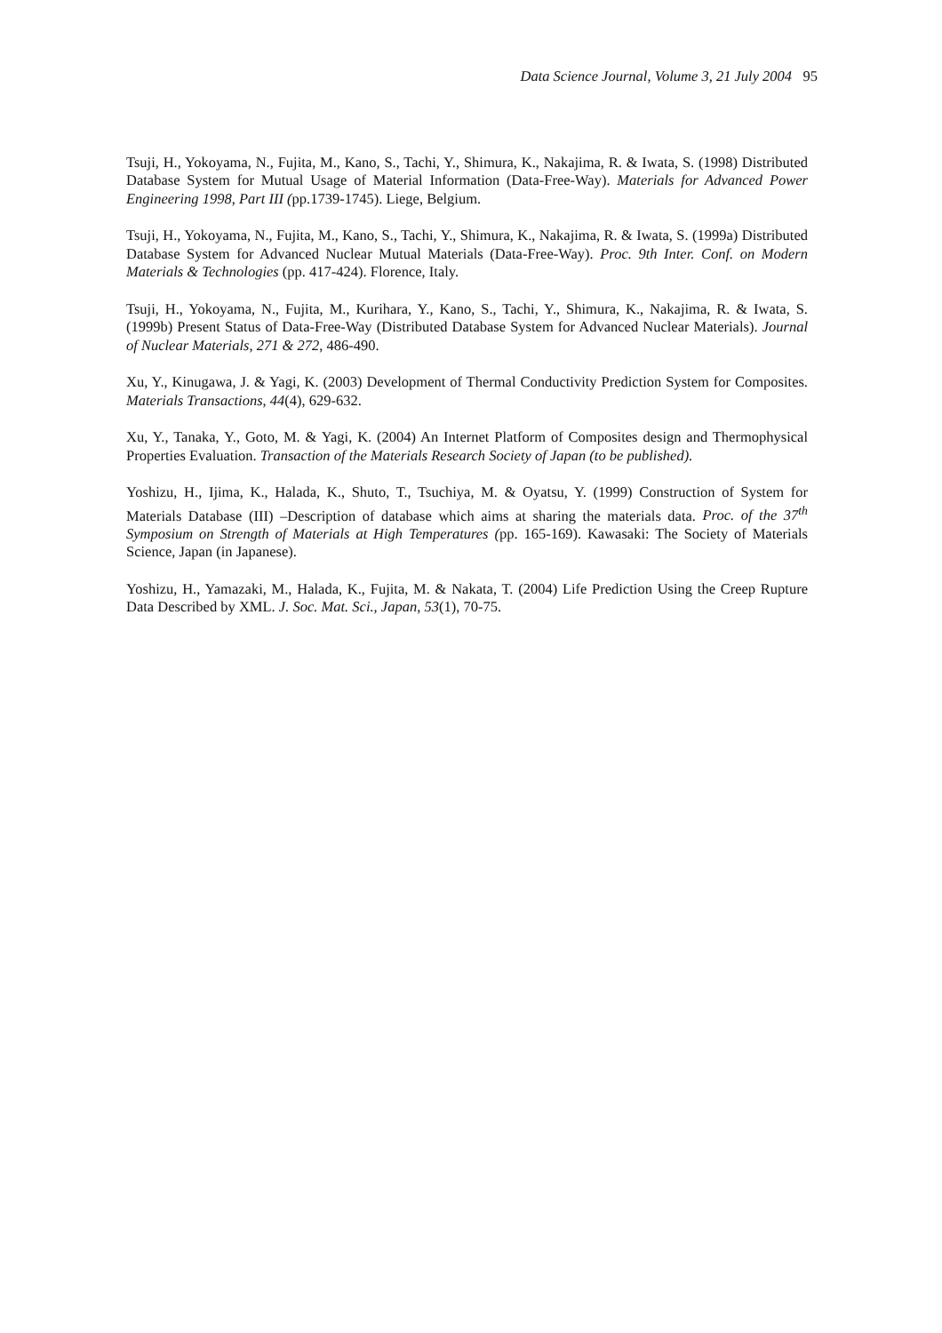Data Science Journal, Volume 3, 21 July 2004 95
Tsuji, H., Yokoyama, N., Fujita, M., Kano, S., Tachi, Y., Shimura, K., Nakajima, R. & Iwata, S. (1998) Distributed Database System for Mutual Usage of Material Information (Data-Free-Way). Materials for Advanced Power Engineering 1998, Part III (pp.1739-1745). Liege, Belgium.
Tsuji, H., Yokoyama, N., Fujita, M., Kano, S., Tachi, Y., Shimura, K., Nakajima, R. & Iwata, S. (1999a) Distributed Database System for Advanced Nuclear Mutual Materials (Data-Free-Way). Proc. 9th Inter. Conf. on Modern Materials & Technologies (pp. 417-424). Florence, Italy.
Tsuji, H., Yokoyama, N., Fujita, M., Kurihara, Y., Kano, S., Tachi, Y., Shimura, K., Nakajima, R. & Iwata, S. (1999b) Present Status of Data-Free-Way (Distributed Database System for Advanced Nuclear Materials). Journal of Nuclear Materials, 271 & 272, 486-490.
Xu, Y., Kinugawa, J. & Yagi, K. (2003) Development of Thermal Conductivity Prediction System for Composites. Materials Transactions, 44(4), 629-632.
Xu, Y., Tanaka, Y., Goto, M. & Yagi, K. (2004) An Internet Platform of Composites design and Thermophysical Properties Evaluation. Transaction of the Materials Research Society of Japan (to be published).
Yoshizu, H., Ijima, K., Halada, K., Shuto, T., Tsuchiya, M. & Oyatsu, Y. (1999) Construction of System for Materials Database (III) –Description of database which aims at sharing the materials data. Proc. of the 37<sup>th</sup> Symposium on Strength of Materials at High Temperatures (pp. 165-169). Kawasaki: The Society of Materials Science, Japan (in Japanese).
Yoshizu, H., Yamazaki, M., Halada, K., Fujita, M. & Nakata, T. (2004) Life Prediction Using the Creep Rupture Data Described by XML. J. Soc. Mat. Sci., Japan, 53(1), 70-75.